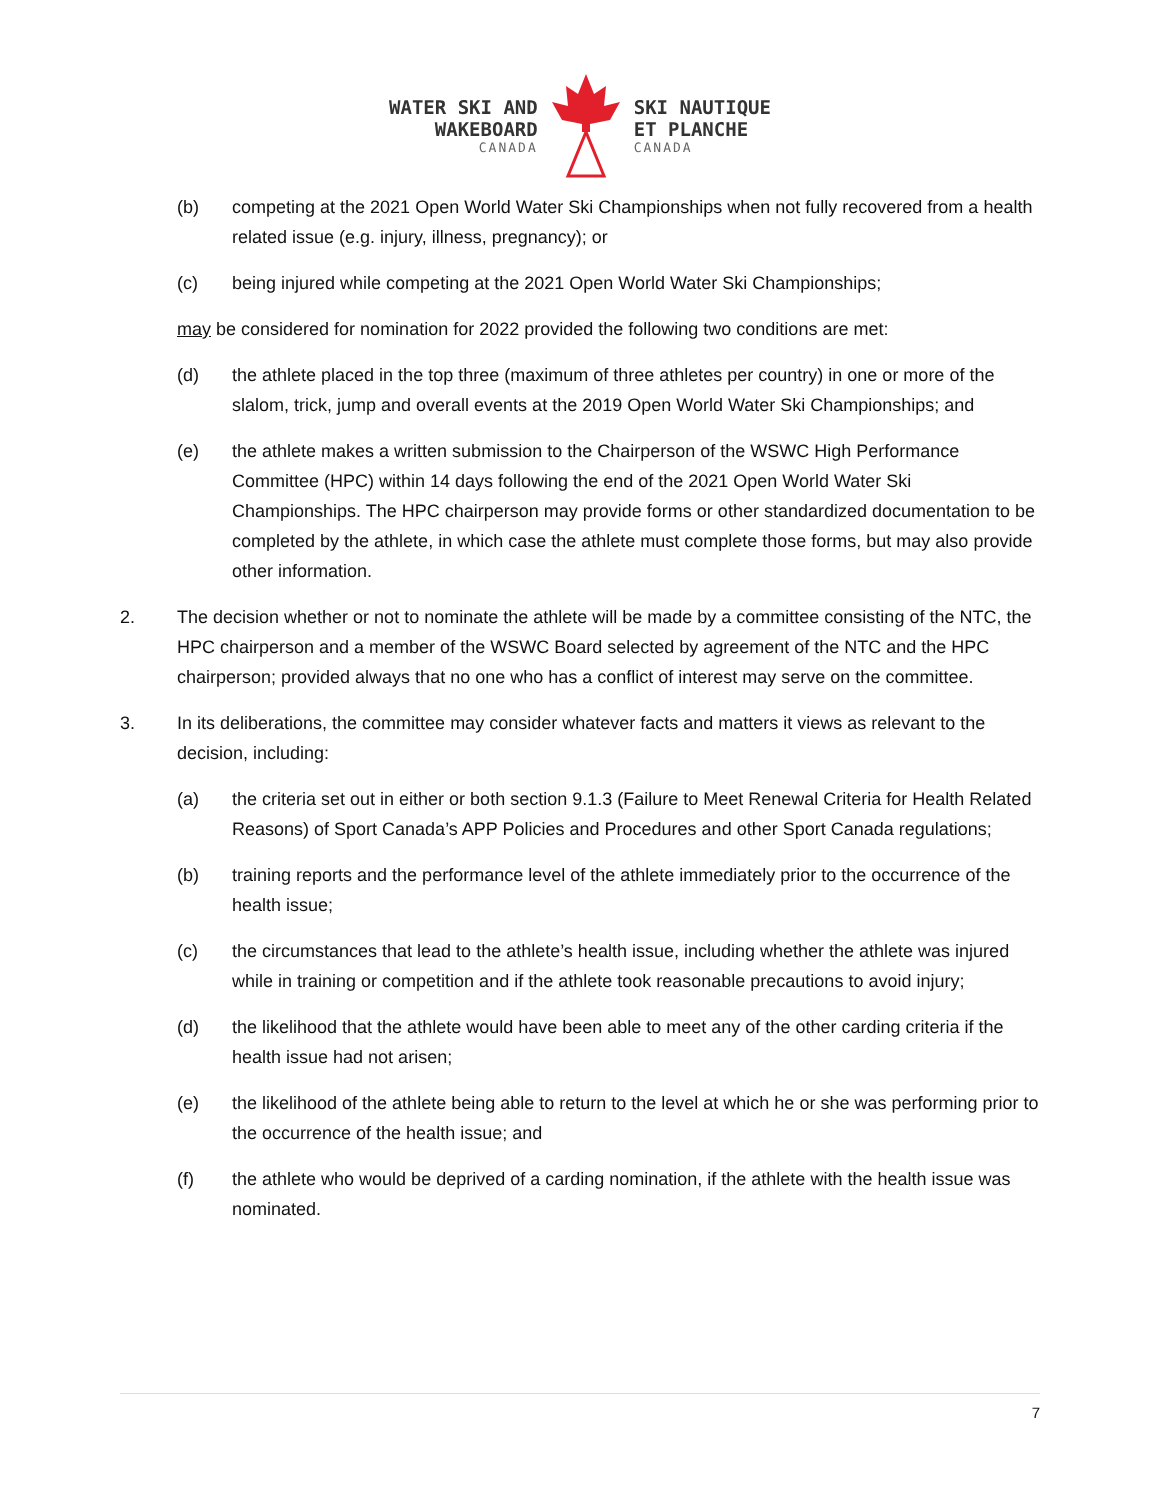WATER SKI AND
WAKEBOARD
CANADA
SKI NAUTIQUE
ET PLANCHE
CANADA
(b) competing at the 2021 Open World Water Ski Championships when not fully recovered from a health related issue (e.g. injury, illness, pregnancy); or
(c) being injured while competing at the 2021 Open World Water Ski Championships;
may be considered for nomination for 2022 provided the following two conditions are met:
(d) the athlete placed in the top three (maximum of three athletes per country) in one or more of the slalom, trick, jump and overall events at the 2019 Open World Water Ski Championships; and
(e) the athlete makes a written submission to the Chairperson of the WSWC High Performance Committee (HPC) within 14 days following the end of the 2021 Open World Water Ski Championships. The HPC chairperson may provide forms or other standardized documentation to be completed by the athlete, in which case the athlete must complete those forms, but may also provide other information.
2. The decision whether or not to nominate the athlete will be made by a committee consisting of the NTC, the HPC chairperson and a member of the WSWC Board selected by agreement of the NTC and the HPC chairperson; provided always that no one who has a conflict of interest may serve on the committee.
3. In its deliberations, the committee may consider whatever facts and matters it views as relevant to the decision, including:
(a) the criteria set out in either or both section 9.1.3 (Failure to Meet Renewal Criteria for Health Related Reasons) of Sport Canada’s APP Policies and Procedures and other Sport Canada regulations;
(b) training reports and the performance level of the athlete immediately prior to the occurrence of the health issue;
(c) the circumstances that lead to the athlete’s health issue, including whether the athlete was injured while in training or competition and if the athlete took reasonable precautions to avoid injury;
(d) the likelihood that the athlete would have been able to meet any of the other carding criteria if the health issue had not arisen;
(e) the likelihood of the athlete being able to return to the level at which he or she was performing prior to the occurrence of the health issue; and
(f) the athlete who would be deprived of a carding nomination, if the athlete with the health issue was nominated.
7